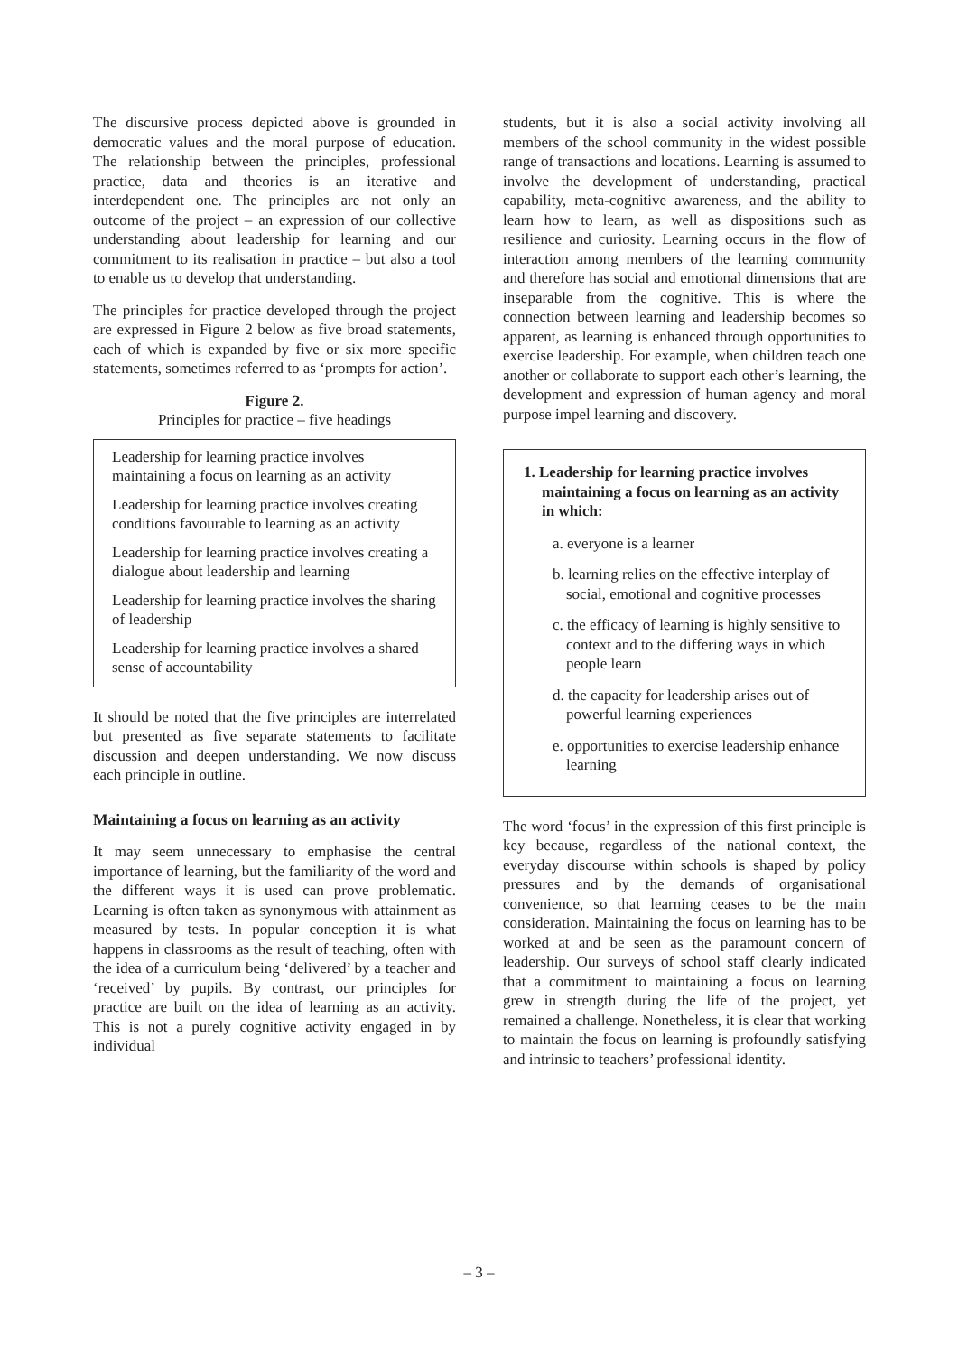The discursive process depicted above is grounded in democratic values and the moral purpose of education. The relationship between the principles, professional practice, data and theories is an iterative and interdependent one. The principles are not only an outcome of the project – an expression of our collective understanding about leadership for learning and our commitment to its realisation in practice – but also a tool to enable us to develop that understanding.
The principles for practice developed through the project are expressed in Figure 2 below as five broad statements, each of which is expanded by five or six more specific statements, sometimes referred to as ‘prompts for action’.
Figure 2.
Principles for practice – five headings
Leadership for learning practice involves maintaining a focus on learning as an activity
Leadership for learning practice involves creating conditions favourable to learning as an activity
Leadership for learning practice involves creating a dialogue about leadership and learning
Leadership for learning practice involves the sharing of leadership
Leadership for learning practice involves a shared sense of accountability
It should be noted that the five principles are interrelated but presented as five separate statements to facilitate discussion and deepen understanding. We now discuss each principle in outline.
Maintaining a focus on learning as an activity
It may seem unnecessary to emphasise the central importance of learning, but the familiarity of the word and the different ways it is used can prove problematic. Learning is often taken as synonymous with attainment as measured by tests. In popular conception it is what happens in classrooms as the result of teaching, often with the idea of a curriculum being ‘delivered’ by a teacher and ‘received’ by pupils. By contrast, our principles for practice are built on the idea of learning as an activity. This is not a purely cognitive activity engaged in by individual
students, but it is also a social activity involving all members of the school community in the widest possible range of transactions and locations. Learning is assumed to involve the development of understanding, practical capability, meta-cognitive awareness, and the ability to learn how to learn, as well as dispositions such as resilience and curiosity. Learning occurs in the flow of interaction among members of the learning community and therefore has social and emotional dimensions that are inseparable from the cognitive. This is where the connection between learning and leadership becomes so apparent, as learning is enhanced through opportunities to exercise leadership. For example, when children teach one another or collaborate to support each other’s learning, the development and expression of human agency and moral purpose impel learning and discovery.
1. Leadership for learning practice involves maintaining a focus on learning as an activity in which:
a. everyone is a learner
b. learning relies on the effective interplay of social, emotional and cognitive processes
c. the efficacy of learning is highly sensitive to context and to the differing ways in which people learn
d. the capacity for leadership arises out of powerful learning experiences
e. opportunities to exercise leadership enhance learning
The word ‘focus’ in the expression of this first principle is key because, regardless of the national context, the everyday discourse within schools is shaped by policy pressures and by the demands of organisational convenience, so that learning ceases to be the main consideration. Maintaining the focus on learning has to be worked at and be seen as the paramount concern of leadership. Our surveys of school staff clearly indicated that a commitment to maintaining a focus on learning grew in strength during the life of the project, yet remained a challenge. Nonetheless, it is clear that working to maintain the focus on learning is profoundly satisfying and intrinsic to teachers’ professional identity.
– 3 –